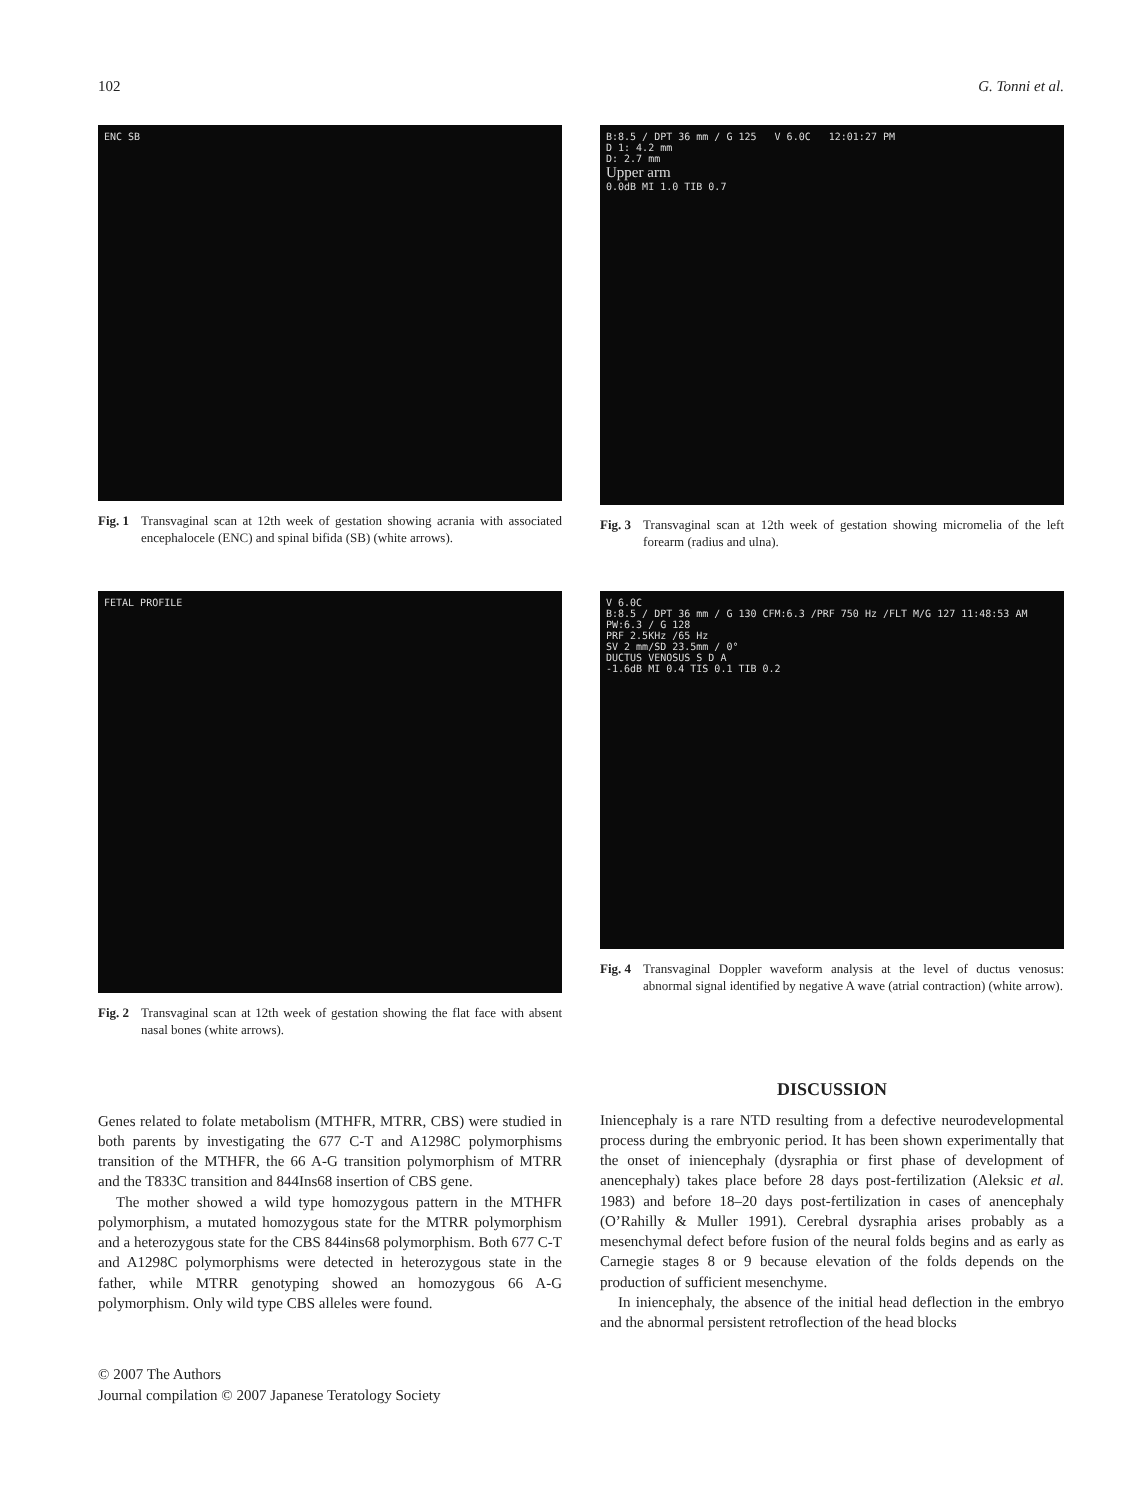102 G. Tonni et al.
ENC SB
Fig. 1 Transvaginal scan at 12th week of gestation showing acrania with associated encephalocele (ENC) and spinal bifida (SB) (white arrows).
B:8.5 / DPT 36 mm / G 125 V 6.0C 12:01:27 PM
D 1: 4.2 mm
D: 2.7 mm
Upper arm
0.0dB MI 1.0 TIB 0.7
Fig. 3 Transvaginal scan at 12th week of gestation showing micromelia of the left forearm (radius and ulna).
FETAL PROFILE
Fig. 2 Transvaginal scan at 12th week of gestation showing the flat face with absent nasal bones (white arrows).
V 6.0C
B:8.5 / DPT 36 mm / G 130 CFM:6.3 /PRF 750 Hz /FLT M/G 127 11:48:53 AM
PW:6.3 / G 128
PRF 2.5KHz /65 Hz
SV 2 mm/SD 23.5mm / 0°
DUCTUS VENOSUS S D A
-1.6dB MI 0.4 TIS 0.1 TIB 0.2
Fig. 4 Transvaginal Doppler waveform analysis at the level of ductus venosus: abnormal signal identified by negative A wave (atrial contraction) (white arrow).
Genes related to folate metabolism (MTHFR, MTRR, CBS) were studied in both parents by investigating the 677 C-T and A1298C polymorphisms transition of the MTHFR, the 66 A-G transition polymorphism of MTRR and the T833C transition and 844Ins68 insertion of CBS gene.
The mother showed a wild type homozygous pattern in the MTHFR polymorphism, a mutated homozygous state for the MTRR polymorphism and a heterozygous state for the CBS 844ins68 polymorphism. Both 677 C-T and A1298C polymorphisms were detected in heterozygous state in the father, while MTRR genotyping showed an homozygous 66 A-G polymorphism. Only wild type CBS alleles were found.
DISCUSSION
Iniencephaly is a rare NTD resulting from a defective neurodevelopmental process during the embryonic period. It has been shown experimentally that the onset of iniencephaly (dysraphia or first phase of development of anencephaly) takes place before 28 days post-fertilization (Aleksic et al. 1983) and before 18–20 days post-fertilization in cases of anencephaly (O’Rahilly & Muller 1991). Cerebral dysraphia arises probably as a mesenchymal defect before fusion of the neural folds begins and as early as Carnegie stages 8 or 9 because elevation of the folds depends on the production of sufficient mesenchyme.
In iniencephaly, the absence of the initial head deflection in the embryo and the abnormal persistent retroflection of the head blocks
© 2007 The Authors
Journal compilation © 2007 Japanese Teratology Society